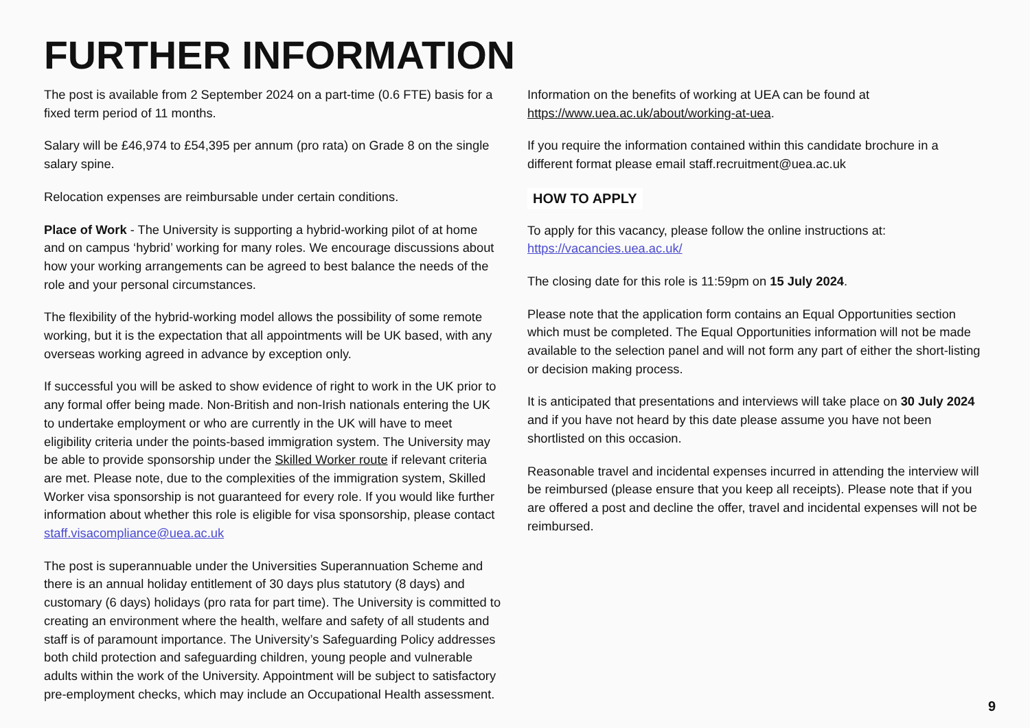FURTHER INFORMATION
The post is available from 2 September 2024 on a part-time (0.6 FTE) basis for a fixed term period of 11 months.
Salary will be £46,974 to £54,395 per annum (pro rata) on Grade 8 on the single salary spine.
Relocation expenses are reimbursable under certain conditions.
Place of Work - The University is supporting a hybrid-working pilot of at home and on campus ‘hybrid’ working for many roles. We encourage discussions about how your working arrangements can be agreed to best balance the needs of the role and your personal circumstances.
The flexibility of the hybrid-working model allows the possibility of some remote working, but it is the expectation that all appointments will be UK based, with any overseas working agreed in advance by exception only.
If successful you will be asked to show evidence of right to work in the UK prior to any formal offer being made. Non-British and non-Irish nationals entering the UK to undertake employment or who are currently in the UK will have to meet eligibility criteria under the points-based immigration system. The University may be able to provide sponsorship under the Skilled Worker route if relevant criteria are met. Please note, due to the complexities of the immigration system, Skilled Worker visa sponsorship is not guaranteed for every role. If you would like further information about whether this role is eligible for visa sponsorship, please contact staff.visacompliance@uea.ac.uk
The post is superannuable under the Universities Superannuation Scheme and there is an annual holiday entitlement of 30 days plus statutory (8 days) and customary (6 days) holidays (pro rata for part time). The University is committed to creating an environment where the health, welfare and safety of all students and staff is of paramount importance. The University’s Safeguarding Policy addresses both child protection and safeguarding children, young people and vulnerable adults within the work of the University. Appointment will be subject to satisfactory pre-employment checks, which may include an Occupational Health assessment.
Information on the benefits of working at UEA can be found at https://www.uea.ac.uk/about/working-at-uea.
If you require the information contained within this candidate brochure in a different format please email staff.recruitment@uea.ac.uk
HOW TO APPLY
To apply for this vacancy, please follow the online instructions at: https://vacancies.uea.ac.uk/
The closing date for this role is 11:59pm on 15 July 2024.
Please note that the application form contains an Equal Opportunities section which must be completed. The Equal Opportunities information will not be made available to the selection panel and will not form any part of either the short-listing or decision making process.
It is anticipated that presentations and interviews will take place on 30 July 2024 and if you have not heard by this date please assume you have not been shortlisted on this occasion.
Reasonable travel and incidental expenses incurred in attending the interview will be reimbursed (please ensure that you keep all receipts). Please note that if you are offered a post and decline the offer, travel and incidental expenses will not be reimbursed.
9